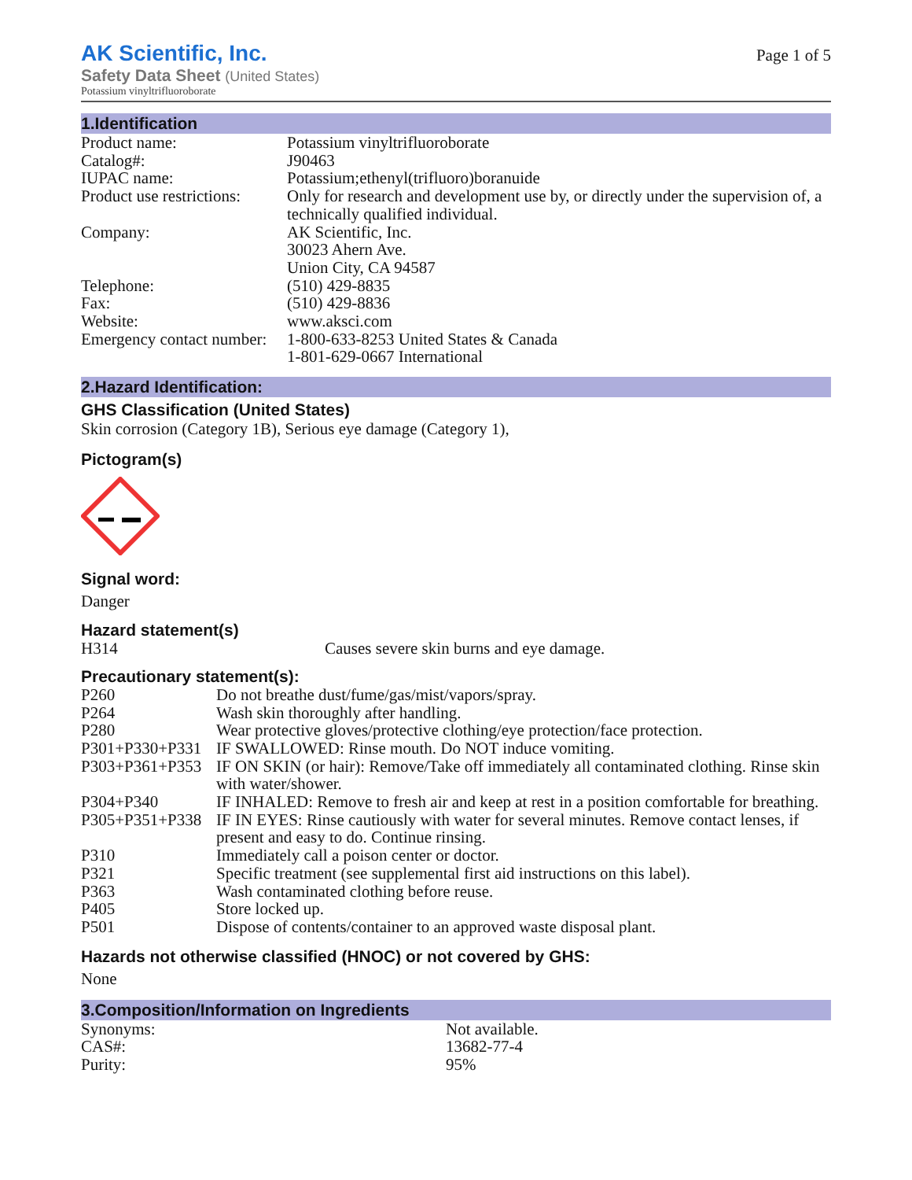AK Scientific, Inc.
Safety Data Sheet (United States)
Potassium vinyltrifluoroborate
Page 1 of 5
1.Identification
| Product name: | Potassium vinyltrifluoroborate |
| Catalog#: | J90463 |
| IUPAC name: | Potassium;ethenyl(trifluoro)boranuide |
| Product use restrictions: | Only for research and development use by, or directly under the supervision of, a technically qualified individual. |
| Company: | AK Scientific, Inc. 30023 Ahern Ave. Union City, CA 94587 |
| Telephone: | (510) 429-8835 |
| Fax: | (510) 429-8836 |
| Website: | www.aksci.com |
| Emergency contact number: | 1-800-633-8253 United States & Canada 1-801-629-0667 International |
2.Hazard Identification:
GHS Classification (United States)
Skin corrosion (Category 1B), Serious eye damage (Category 1),
Pictogram(s)
Signal word:
Danger
Hazard statement(s)
| H314 | Causes severe skin burns and eye damage. |
Precautionary statement(s):
| P260 | Do not breathe dust/fume/gas/mist/vapors/spray. |
| P264 | Wash skin thoroughly after handling. |
| P280 | Wear protective gloves/protective clothing/eye protection/face protection. |
| P301+P330+P331 | IF SWALLOWED: Rinse mouth. Do NOT induce vomiting. |
| P303+P361+P353 | IF ON SKIN (or hair): Remove/Take off immediately all contaminated clothing. Rinse skin with water/shower. |
| P304+P340 | IF INHALED: Remove to fresh air and keep at rest in a position comfortable for breathing. |
| P305+P351+P338 | IF IN EYES: Rinse cautiously with water for several minutes. Remove contact lenses, if present and easy to do. Continue rinsing. |
| P310 | Immediately call a poison center or doctor. |
| P321 | Specific treatment (see supplemental first aid instructions on this label). |
| P363 | Wash contaminated clothing before reuse. |
| P405 | Store locked up. |
| P501 | Dispose of contents/container to an approved waste disposal plant. |
Hazards not otherwise classified (HNOC) or not covered by GHS:
None
3.Composition/Information on Ingredients
| Synonyms: | Not available. |
| CAS#: | 13682-77-4 |
| Purity: | 95% |